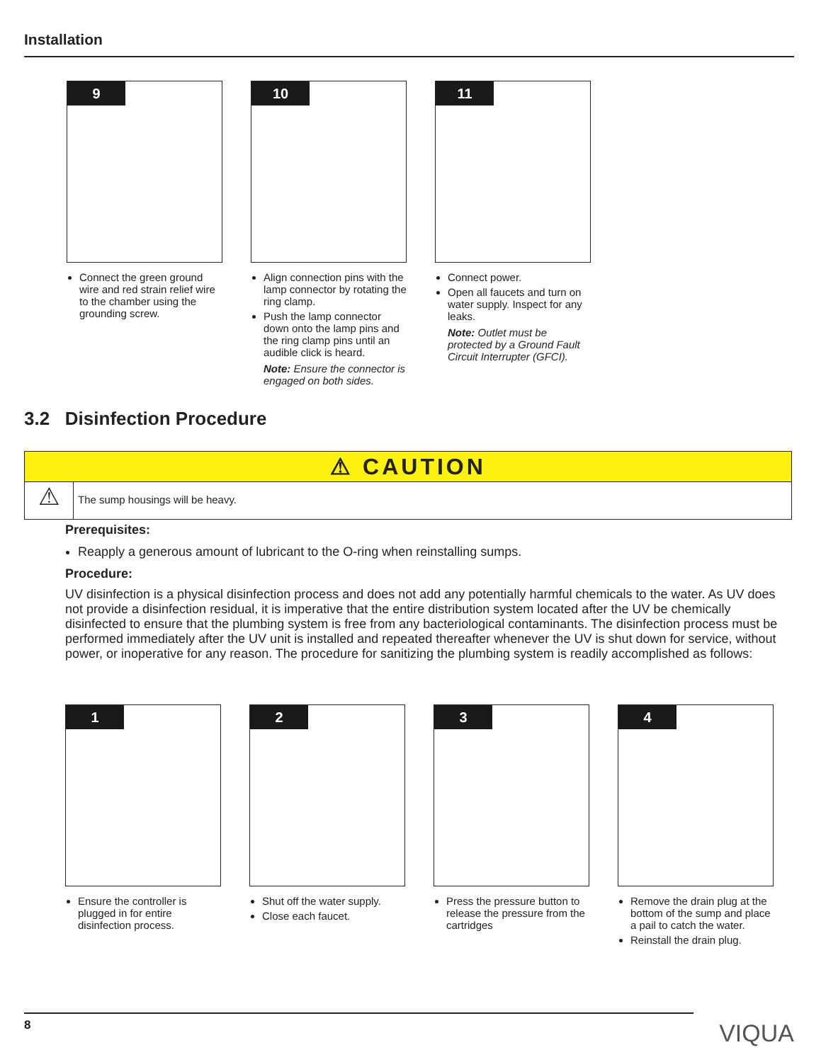Installation
9
Connect the green ground wire and red strain relief wire to the chamber using the grounding screw.
10
Align connection pins with the lamp connector by rotating the ring clamp.
Push the lamp connector down onto the lamp pins and the ring clamp pins until an audible click is heard.
Note: Ensure the connector is engaged on both sides.
11
Connect power.
Open all faucets and turn on water supply. Inspect for any leaks.
Note: Outlet must be protected by a Ground Fault Circuit Interrupter (GFCI).
3.2 Disinfection Procedure
⚠ CAUTION
⚠
The sump housings will be heavy.
Prerequisites:
Reapply a generous amount of lubricant to the O-ring when reinstalling sumps.
Procedure:
UV disinfection is a physical disinfection process and does not add any potentially harmful chemicals to the water. As UV does not provide a disinfection residual, it is imperative that the entire distribution system located after the UV be chemically disinfected to ensure that the plumbing system is free from any bacteriological contaminants. The disinfection process must be performed immediately after the UV unit is installed and repeated thereafter whenever the UV is shut down for service, without power, or inoperative for any reason. The procedure for sanitizing the plumbing system is readily accomplished as follows:
1
Ensure the controller is plugged in for entire disinfection process.
2
Shut off the water supply.
Close each faucet.
3
Press the pressure button to release the pressure from the cartridges
4
Remove the drain plug at the bottom of the sump and place a pail to catch the water.
Reinstall the drain plug.
8 VIQUA